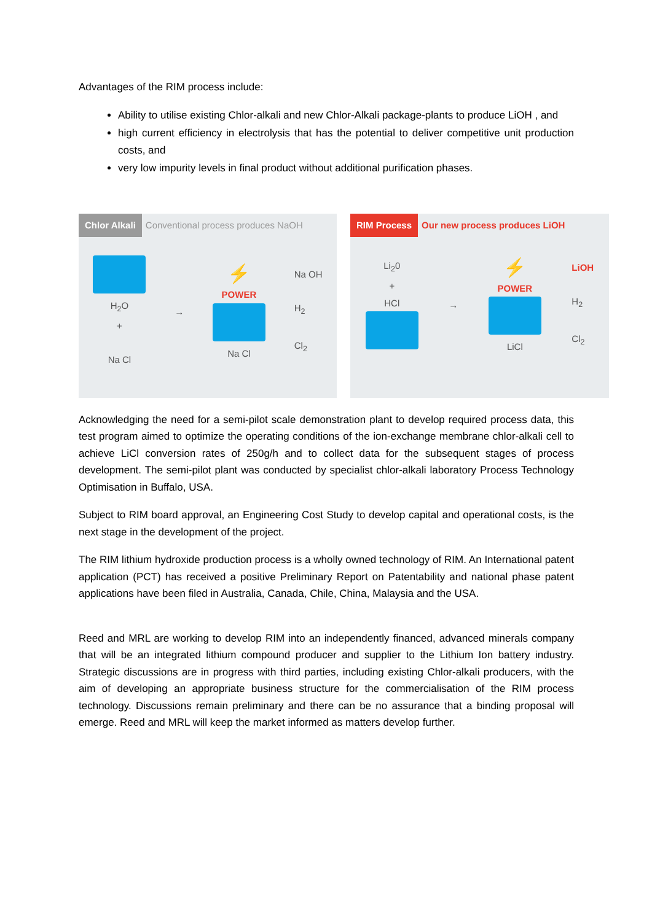Advantages of the RIM process include:
Ability to utilise existing Chlor-alkali and new Chlor-Alkali package-plants to produce LiOH , and
high current efficiency in electrolysis that has the potential to deliver competitive unit production costs, and
very low impurity levels in final product without additional purification phases.
Chlor Alkali Conventional process produces NaOH
H<sub>2</sub>O
+
Na Cl
→
⚡
POWER
Na Cl
Na OH
H<sub>2</sub>
Cl<sub>2</sub>
RIM Process Our new process produces LiOH
Li<sub>2</sub>0
+
HCl
→
⚡
POWER
LiCl
LiOH
H<sub>2</sub>
Cl<sub>2</sub>
Acknowledging the need for a semi-pilot scale demonstration plant to develop required process data, this test program aimed to optimize the operating conditions of the ion-exchange membrane chlor-alkali cell to achieve LiCl conversion rates of 250g/h and to collect data for the subsequent stages of process development. The semi-pilot plant was conducted by specialist chlor-alkali laboratory Process Technology Optimisation in Buffalo, USA.
Subject to RIM board approval, an Engineering Cost Study to develop capital and operational costs, is the next stage in the development of the project.
The RIM lithium hydroxide production process is a wholly owned technology of RIM. An International patent application (PCT) has received a positive Preliminary Report on Patentability and national phase patent applications have been filed in Australia, Canada, Chile, China, Malaysia and the USA.
Reed and MRL are working to develop RIM into an independently financed, advanced minerals company that will be an integrated lithium compound producer and supplier to the Lithium Ion battery industry. Strategic discussions are in progress with third parties, including existing Chlor-alkali producers, with the aim of developing an appropriate business structure for the commercialisation of the RIM process technology. Discussions remain preliminary and there can be no assurance that a binding proposal will emerge. Reed and MRL will keep the market informed as matters develop further.